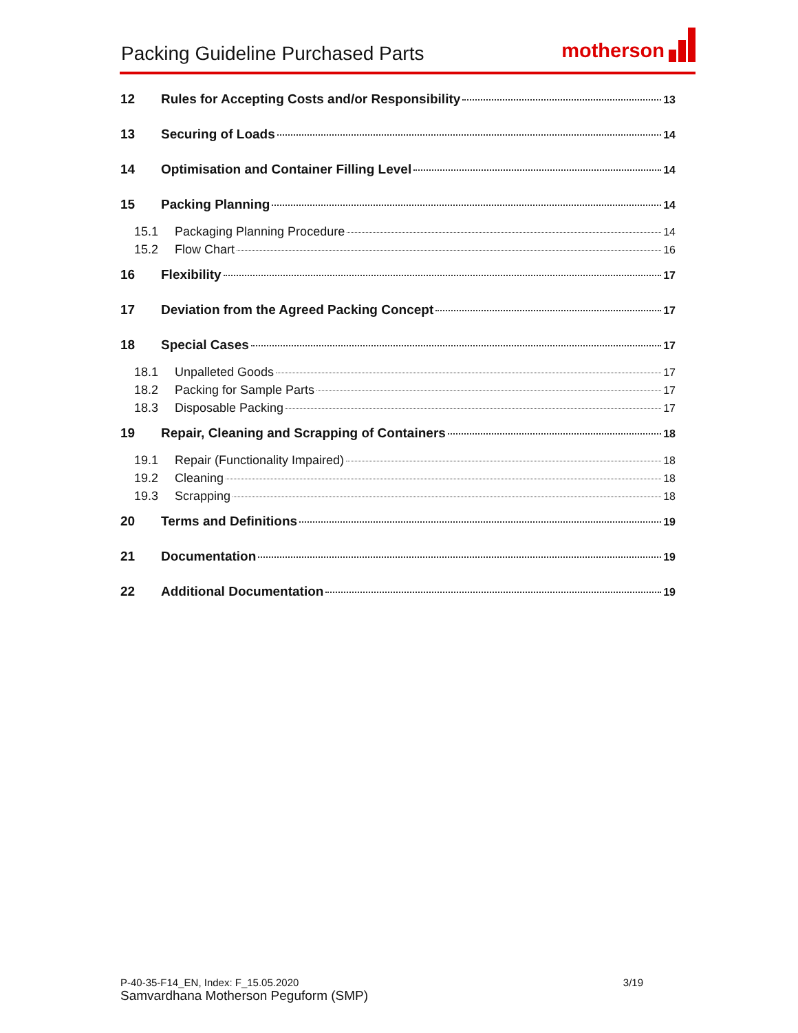Packing Guideline Purchased Parts
motherson
12 Rules for Accepting Costs and/or Responsibility 13
13 Securing of Loads 14
14 Optimisation and Container Filling Level 14
15 Packing Planning 14
15.1 Packaging Planning Procedure 14
15.2 Flow Chart 16
16 Flexibility 17
17 Deviation from the Agreed Packing Concept 17
18 Special Cases 17
18.1 Unpalleted Goods 17
18.2 Packing for Sample Parts 17
18.3 Disposable Packing 17
19 Repair, Cleaning and Scrapping of Containers 18
19.1 Repair (Functionality Impaired) 18
19.2 Cleaning 18
19.3 Scrapping 18
20 Terms and Definitions 19
21 Documentation 19
22 Additional Documentation 19
P-40-35-F14_EN, Index: F_15.05.2020 3/19
Samvardhana Motherson Peguform (SMP)